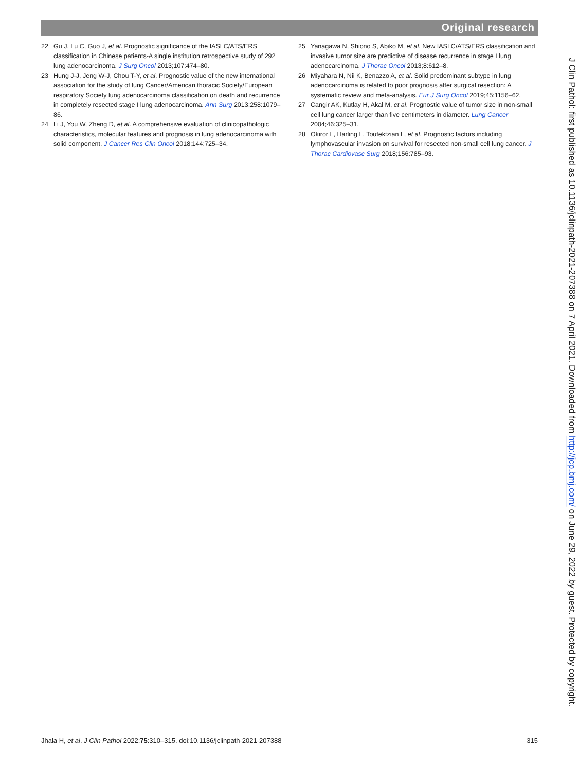Original research
22 Gu J, Lu C, Guo J, et al. Prognostic significance of the IASLC/ATS/ERS classification in Chinese patients-A single institution retrospective study of 292 lung adenocarcinoma. J Surg Oncol 2013;107:474–80.
23 Hung J-J, Jeng W-J, Chou T-Y, et al. Prognostic value of the new international association for the study of lung Cancer/American thoracic Society/European respiratory Society lung adenocarcinoma classification on death and recurrence in completely resected stage I lung adenocarcinoma. Ann Surg 2013;258:1079–86.
24 Li J, You W, Zheng D, et al. A comprehensive evaluation of clinicopathologic characteristics, molecular features and prognosis in lung adenocarcinoma with solid component. J Cancer Res Clin Oncol 2018;144:725–34.
25 Yanagawa N, Shiono S, Abiko M, et al. New IASLC/ATS/ERS classification and invasive tumor size are predictive of disease recurrence in stage I lung adenocarcinoma. J Thorac Oncol 2013;8:612–8.
26 Miyahara N, Nii K, Benazzo A, et al. Solid predominant subtype in lung adenocarcinoma is related to poor prognosis after surgical resection: A systematic review and meta-analysis. Eur J Surg Oncol 2019;45:1156–62.
27 Cangir AK, Kutlay H, Akal M, et al. Prognostic value of tumor size in non-small cell lung cancer larger than five centimeters in diameter. Lung Cancer 2004;46:325–31.
28 Okiror L, Harling L, Toufektzian L, et al. Prognostic factors including lymphovascular invasion on survival for resected non-small cell lung cancer. J Thorac Cardiovasc Surg 2018;156:785–93.
J Clin Pathol: first published as 10.1136/jclinpath-2021-207388 on 7 April 2021. Downloaded from http://jcp.bmj.com/ on June 29, 2022 by guest. Protected by copyright.
Jhala H, et al. J Clin Pathol 2022;75:310–315. doi:10.1136/jclinpath-2021-207388 315